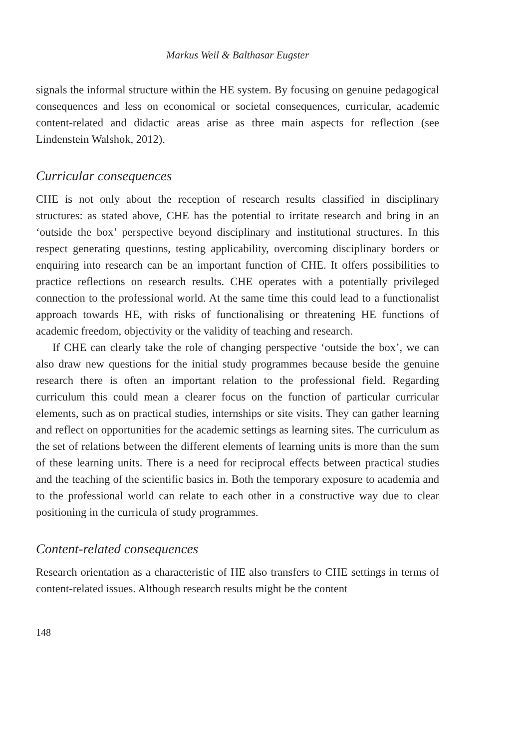Markus Weil & Balthasar Eugster
signals the informal structure within the HE system. By focusing on genuine pedagogical consequences and less on economical or societal consequences, curricular, academic content-related and didactic areas arise as three main aspects for reflection (see Lindenstein Walshok, 2012).
Curricular consequences
CHE is not only about the reception of research results classified in disciplinary structures: as stated above, CHE has the potential to irritate research and bring in an ‘outside the box’ perspective beyond disciplinary and institutional structures. In this respect generating questions, testing applicability, overcoming disciplinary borders or enquiring into research can be an important function of CHE. It offers possibilities to practice reflections on research results. CHE operates with a potentially privileged connection to the professional world. At the same time this could lead to a functionalist approach towards HE, with risks of functionalising or threatening HE functions of academic freedom, objectivity or the validity of teaching and research.
If CHE can clearly take the role of changing perspective ‘outside the box’, we can also draw new questions for the initial study programmes because beside the genuine research there is often an important relation to the professional field. Regarding curriculum this could mean a clearer focus on the function of particular curricular elements, such as on practical studies, internships or site visits. They can gather learning and reflect on opportunities for the academic settings as learning sites. The curriculum as the set of relations between the different elements of learning units is more than the sum of these learning units. There is a need for reciprocal effects between practical studies and the teaching of the scientific basics in. Both the temporary exposure to academia and to the professional world can relate to each other in a constructive way due to clear positioning in the curricula of study programmes.
Content-related consequences
Research orientation as a characteristic of HE also transfers to CHE settings in terms of content-related issues. Although research results might be the content
148